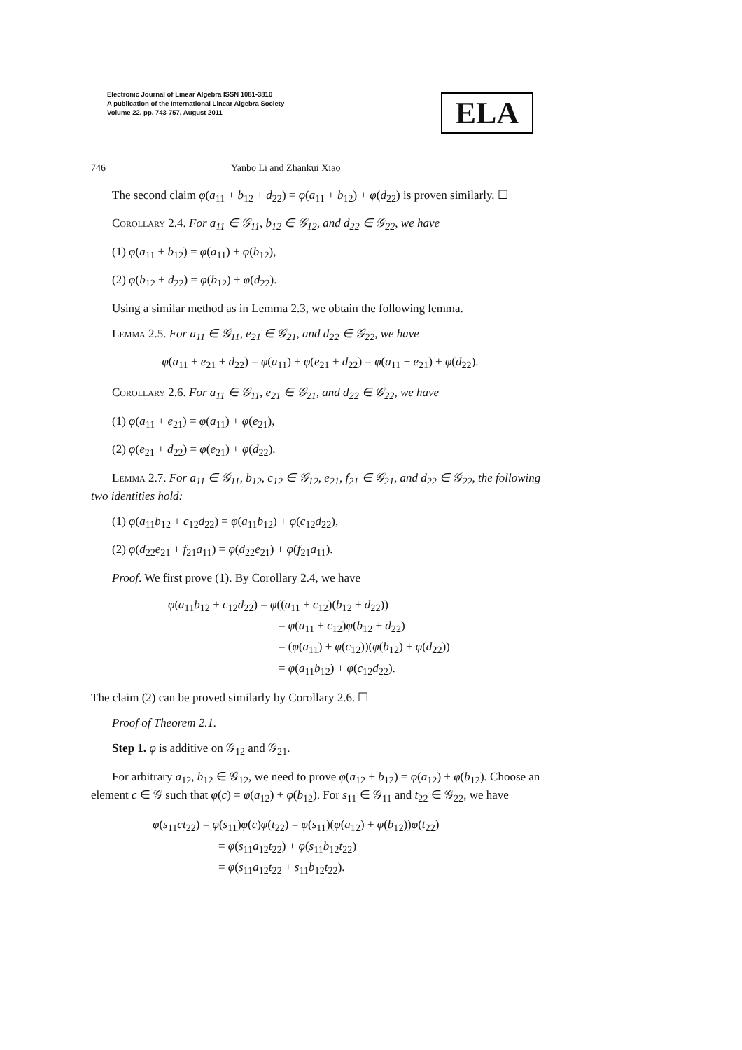Electronic Journal of Linear Algebra ISSN 1081-3810
A publication of the International Linear Algebra Society
Volume 22, pp. 743-757, August 2011
ELA
746 Yanbo Li and Zhankui Xiao
The second claim φ(a<sub>11</sub> + b<sub>12</sub> + d<sub>22</sub>) = φ(a<sub>11</sub> + b<sub>12</sub>) + φ(d<sub>22</sub>) is proven similarly. ☐
Corollary 2.4. For a<sub>11</sub> ∈ 𝒢<sub>11</sub>, b<sub>12</sub> ∈ 𝒢<sub>12</sub>, and d<sub>22</sub> ∈ 𝒢<sub>22</sub>, we have
(1) φ(a<sub>11</sub> + b<sub>12</sub>) = φ(a<sub>11</sub>) + φ(b<sub>12</sub>),
(2) φ(b<sub>12</sub> + d<sub>22</sub>) = φ(b<sub>12</sub>) + φ(d<sub>22</sub>).
Using a similar method as in Lemma 2.3, we obtain the following lemma.
Lemma 2.5. For a<sub>11</sub> ∈ 𝒢<sub>11</sub>, e<sub>21</sub> ∈ 𝒢<sub>21</sub>, and d<sub>22</sub> ∈ 𝒢<sub>22</sub>, we have
φ(a<sub>11</sub> + e<sub>21</sub> + d<sub>22</sub>) = φ(a<sub>11</sub>) + φ(e<sub>21</sub> + d<sub>22</sub>) = φ(a<sub>11</sub> + e<sub>21</sub>) + φ(d<sub>22</sub>).
Corollary 2.6. For a<sub>11</sub> ∈ 𝒢<sub>11</sub>, e<sub>21</sub> ∈ 𝒢<sub>21</sub>, and d<sub>22</sub> ∈ 𝒢<sub>22</sub>, we have
(1) φ(a<sub>11</sub> + e<sub>21</sub>) = φ(a<sub>11</sub>) + φ(e<sub>21</sub>),
(2) φ(e<sub>21</sub> + d<sub>22</sub>) = φ(e<sub>21</sub>) + φ(d<sub>22</sub>).
Lemma 2.7. For a<sub>11</sub> ∈ 𝒢<sub>11</sub>, b<sub>12</sub>, c<sub>12</sub> ∈ 𝒢<sub>12</sub>, e<sub>21</sub>, f<sub>21</sub> ∈ 𝒢<sub>21</sub>, and d<sub>22</sub> ∈ 𝒢<sub>22</sub>, the following two identities hold:
(1) φ(a<sub>11</sub>b<sub>12</sub> + c<sub>12</sub>d<sub>22</sub>) = φ(a<sub>11</sub>b<sub>12</sub>) + φ(c<sub>12</sub>d<sub>22</sub>),
(2) φ(d<sub>22</sub>e<sub>21</sub> + f<sub>21</sub>a<sub>11</sub>) = φ(d<sub>22</sub>e<sub>21</sub>) + φ(f<sub>21</sub>a<sub>11</sub>).
Proof. We first prove (1). By Corollary 2.4, we have
φ(a<sub>11</sub>b<sub>12</sub> + c<sub>12</sub>d<sub>22</sub>) = φ((a<sub>11</sub> + c<sub>12</sub>)(b<sub>12</sub> + d<sub>22</sub>))
= φ(a<sub>11</sub> + c<sub>12</sub>)φ(b<sub>12</sub> + d<sub>22</sub>)
= (φ(a<sub>11</sub>) + φ(c<sub>12</sub>))(φ(b<sub>12</sub>) + φ(d<sub>22</sub>))
= φ(a<sub>11</sub>b<sub>12</sub>) + φ(c<sub>12</sub>d<sub>22</sub>).
The claim (2) can be proved similarly by Corollary 2.6. ☐
Proof of Theorem 2.1.
Step 1. φ is additive on 𝒢<sub>12</sub> and 𝒢<sub>21</sub>.
For arbitrary a<sub>12</sub>, b<sub>12</sub> ∈ 𝒢<sub>12</sub>, we need to prove φ(a<sub>12</sub> + b<sub>12</sub>) = φ(a<sub>12</sub>) + φ(b<sub>12</sub>). Choose an element c ∈ 𝒢 such that φ(c) = φ(a<sub>12</sub>) + φ(b<sub>12</sub>). For s<sub>11</sub> ∈ 𝒢<sub>11</sub> and t<sub>22</sub> ∈ 𝒢<sub>22</sub>, we have
φ(s<sub>11</sub>ct<sub>22</sub>) = φ(s<sub>11</sub>)φ(c)φ(t<sub>22</sub>) = φ(s<sub>11</sub>)(φ(a<sub>12</sub>) + φ(b<sub>12</sub>))φ(t<sub>22</sub>)
= φ(s<sub>11</sub>a<sub>12</sub>t<sub>22</sub>) + φ(s<sub>11</sub>b<sub>12</sub>t<sub>22</sub>)
= φ(s<sub>11</sub>a<sub>12</sub>t<sub>22</sub> + s<sub>11</sub>b<sub>12</sub>t<sub>22</sub>).